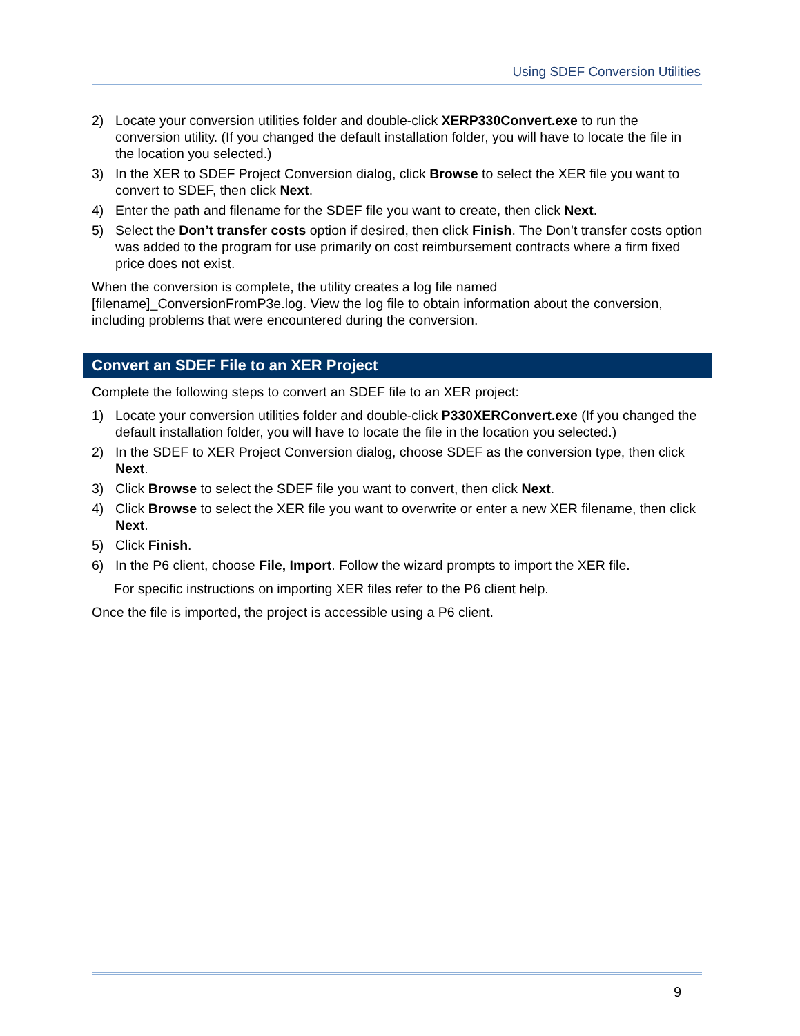Using SDEF Conversion Utilities
2) Locate your conversion utilities folder and double-click XERP330Convert.exe to run the conversion utility. (If you changed the default installation folder, you will have to locate the file in the location you selected.)
3) In the XER to SDEF Project Conversion dialog, click Browse to select the XER file you want to convert to SDEF, then click Next.
4) Enter the path and filename for the SDEF file you want to create, then click Next.
5) Select the Don’t transfer costs option if desired, then click Finish. The Don’t transfer costs option was added to the program for use primarily on cost reimbursement contracts where a firm fixed price does not exist.
When the conversion is complete, the utility creates a log file named [filename]_ConversionFromP3e.log. View the log file to obtain information about the conversion, including problems that were encountered during the conversion.
Convert an SDEF File to an XER Project
Complete the following steps to convert an SDEF file to an XER project:
1) Locate your conversion utilities folder and double-click P330XERConvert.exe (If you changed the default installation folder, you will have to locate the file in the location you selected.)
2) In the SDEF to XER Project Conversion dialog, choose SDEF as the conversion type, then click Next.
3) Click Browse to select the SDEF file you want to convert, then click Next.
4) Click Browse to select the XER file you want to overwrite or enter a new XER filename, then click Next.
5) Click Finish.
6) In the P6 client, choose File, Import. Follow the wizard prompts to import the XER file.
For specific instructions on importing XER files refer to the P6 client help.
Once the file is imported, the project is accessible using a P6 client.
9